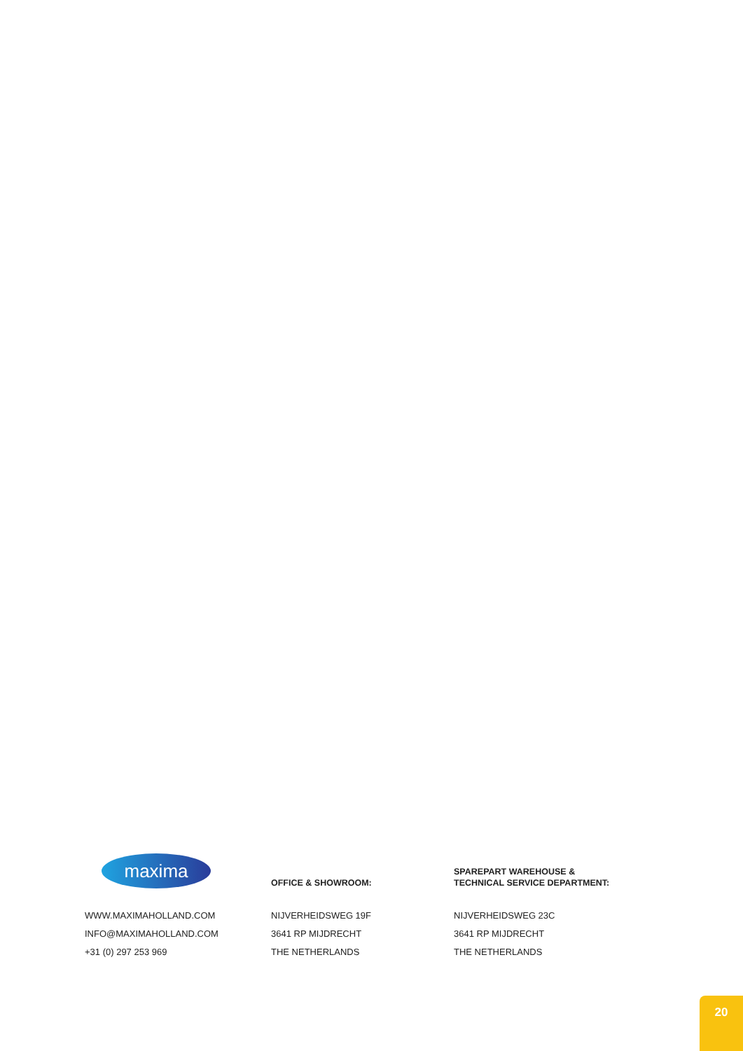maxima
WWW.MAXIMAHOLLAND.COM
INFO@MAXIMAHOLLAND.COM
+31 (0) 297 253 969
OFFICE & SHOWROOM:
NIJVERHEIDSWEG 19F
3641 RP MIJDRECHT
THE NETHERLANDS
SPAREPART WAREHOUSE &
TECHNICAL SERVICE DEPARTMENT:
NIJVERHEIDSWEG 23C
3641 RP MIJDRECHT
THE NETHERLANDS
20